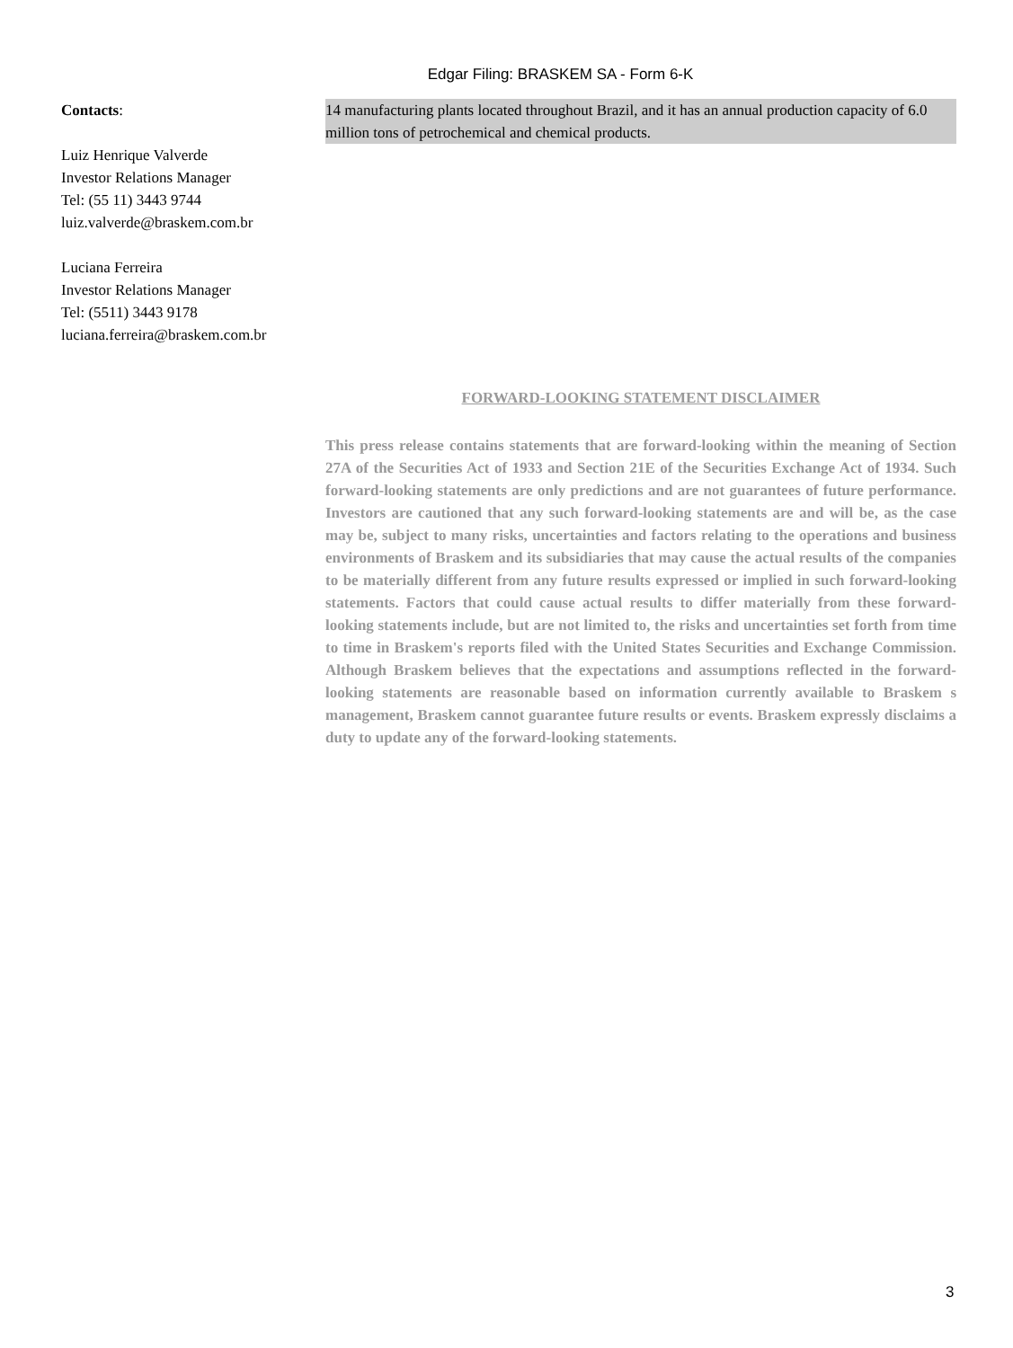Edgar Filing: BRASKEM SA - Form 6-K
Contacts:
Luiz Henrique Valverde
Investor Relations Manager
Tel: (55 11) 3443 9744
luiz.valverde@braskem.com.br
Luciana Ferreira
Investor Relations Manager
Tel: (5511) 3443 9178
luciana.ferreira@braskem.com.br
14 manufacturing plants located throughout Brazil, and it has an annual production capacity of 6.0 million tons of petrochemical and chemical products.
FORWARD-LOOKING STATEMENT DISCLAIMER
This press release contains statements that are forward-looking within the meaning of Section 27A of the Securities Act of 1933 and Section 21E of the Securities Exchange Act of 1934. Such forward-looking statements are only predictions and are not guarantees of future performance. Investors are cautioned that any such forward-looking statements are and will be, as the case may be, subject to many risks, uncertainties and factors relating to the operations and business environments of Braskem and its subsidiaries that may cause the actual results of the companies to be materially different from any future results expressed or implied in such forward-looking statements. Factors that could cause actual results to differ materially from these forward-looking statements include, but are not limited to, the risks and uncertainties set forth from time to time in Braskem's reports filed with the United States Securities and Exchange Commission. Although Braskem believes that the expectations and assumptions reflected in the forward-looking statements are reasonable based on information currently available to Braskem s management, Braskem cannot guarantee future results or events. Braskem expressly disclaims a duty to update any of the forward-looking statements.
3